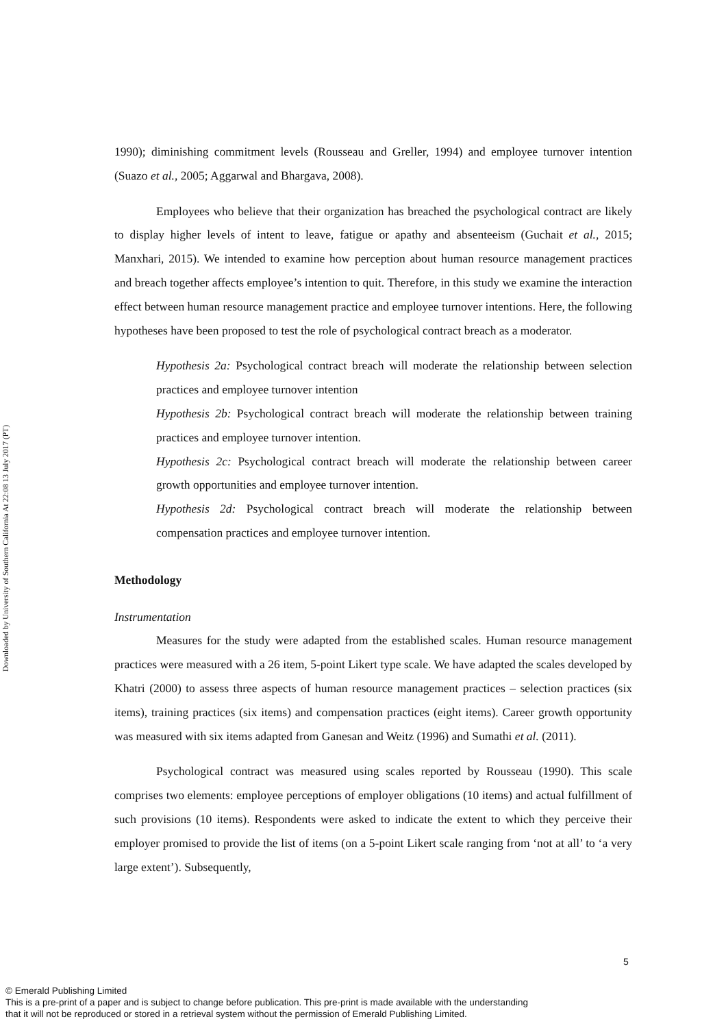Downloaded by University of Southern California At 22:08 13 July 2017 (PT)
1990); diminishing commitment levels (Rousseau and Greller, 1994) and employee turnover intention (Suazo et al., 2005; Aggarwal and Bhargava, 2008).
Employees who believe that their organization has breached the psychological contract are likely to display higher levels of intent to leave, fatigue or apathy and absenteeism (Guchait et al., 2015; Manxhari, 2015). We intended to examine how perception about human resource management practices and breach together affects employee’s intention to quit. Therefore, in this study we examine the interaction effect between human resource management practice and employee turnover intentions. Here, the following hypotheses have been proposed to test the role of psychological contract breach as a moderator.
Hypothesis 2a: Psychological contract breach will moderate the relationship between selection practices and employee turnover intention
Hypothesis 2b: Psychological contract breach will moderate the relationship between training practices and employee turnover intention.
Hypothesis 2c: Psychological contract breach will moderate the relationship between career growth opportunities and employee turnover intention.
Hypothesis 2d: Psychological contract breach will moderate the relationship between compensation practices and employee turnover intention.
Methodology
Instrumentation
Measures for the study were adapted from the established scales. Human resource management practices were measured with a 26 item, 5-point Likert type scale. We have adapted the scales developed by Khatri (2000) to assess three aspects of human resource management practices – selection practices (six items), training practices (six items) and compensation practices (eight items). Career growth opportunity was measured with six items adapted from Ganesan and Weitz (1996) and Sumathi et al. (2011).
Psychological contract was measured using scales reported by Rousseau (1990). This scale comprises two elements: employee perceptions of employer obligations (10 items) and actual fulfillment of such provisions (10 items). Respondents were asked to indicate the extent to which they perceive their employer promised to provide the list of items (on a 5-point Likert scale ranging from ‘not at all’ to ‘a very large extent’). Subsequently,
5
© Emerald Publishing Limited
This is a pre-print of a paper and is subject to change before publication. This pre-print is made available with the understanding
that it will not be reproduced or stored in a retrieval system without the permission of Emerald Publishing Limited.